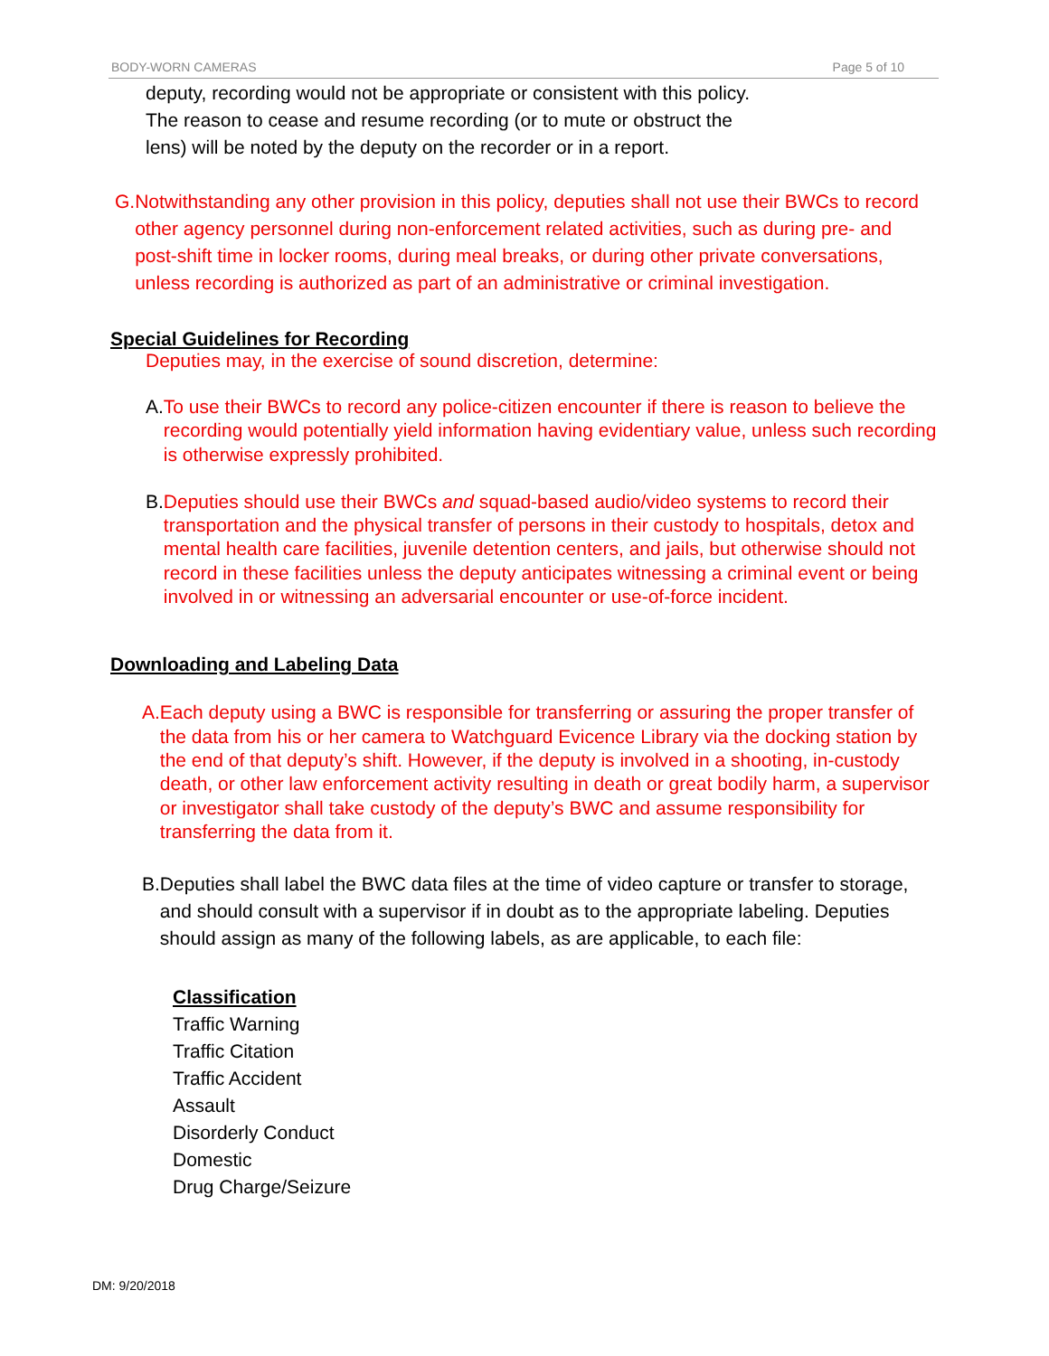BODY-WORN CAMERAS Page 5 of 10
deputy, recording would not be appropriate or consistent with this policy.
The reason to cease and resume recording (or to mute or obstruct the
lens) will be noted by the deputy on the recorder or in a report.
G. Notwithstanding any other provision in this policy, deputies shall not use their BWCs to record other agency personnel during non-enforcement related activities, such as during pre- and post-shift time in locker rooms, during meal breaks, or during other private conversations, unless recording is authorized as part of an administrative or criminal investigation.
Special Guidelines for Recording
Deputies may, in the exercise of sound discretion, determine:
A. To use their BWCs to record any police-citizen encounter if there is reason to believe the recording would potentially yield information having evidentiary value, unless such recording is otherwise expressly prohibited.
B. Deputies should use their BWCs and squad-based audio/video systems to record their transportation and the physical transfer of persons in their custody to hospitals, detox and mental health care facilities, juvenile detention centers, and jails, but otherwise should not record in these facilities unless the deputy anticipates witnessing a criminal event or being involved in or witnessing an adversarial encounter or use-of-force incident.
Downloading and Labeling Data
A. Each deputy using a BWC is responsible for transferring or assuring the proper transfer of the data from his or her camera to Watchguard Evicence Library via the docking station by the end of that deputy’s shift. However, if the deputy is involved in a shooting, in-custody death, or other law enforcement activity resulting in death or great bodily harm, a supervisor or investigator shall take custody of the deputy’s BWC and assume responsibility for transferring the data from it.
B. Deputies shall label the BWC data files at the time of video capture or transfer to storage, and should consult with a supervisor if in doubt as to the appropriate labeling. Deputies should assign as many of the following labels, as are applicable, to each file:
Classification
Traffic Warning
Traffic Citation
Traffic Accident
Assault
Disorderly Conduct
Domestic
Drug Charge/Seizure
DM: 9/20/2018